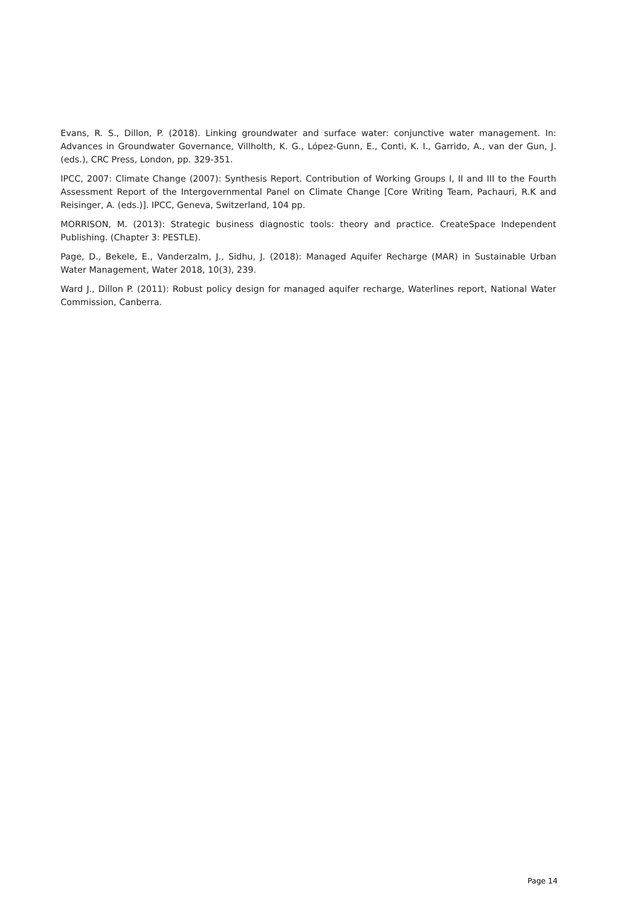Evans, R. S., Dillon, P. (2018). Linking groundwater and surface water: conjunctive water management. In: Advances in Groundwater Governance, Villholth, K. G., López-Gunn, E., Conti, K. I., Garrido, A., van der Gun, J. (eds.), CRC Press, London, pp. 329-351.
IPCC, 2007: Climate Change (2007): Synthesis Report. Contribution of Working Groups I, II and III to the Fourth Assessment Report of the Intergovernmental Panel on Climate Change [Core Writing Team, Pachauri, R.K and Reisinger, A. (eds.)]. IPCC, Geneva, Switzerland, 104 pp.
MORRISON, M. (2013): Strategic business diagnostic tools: theory and practice. CreateSpace Independent Publishing. (Chapter 3: PESTLE).
Page, D., Bekele, E., Vanderzalm, J., Sidhu, J. (2018): Managed Aquifer Recharge (MAR) in Sustainable Urban Water Management, Water 2018, 10(3), 239.
Ward J., Dillon P. (2011): Robust policy design for managed aquifer recharge, Waterlines report, National Water Commission, Canberra.
Page 14